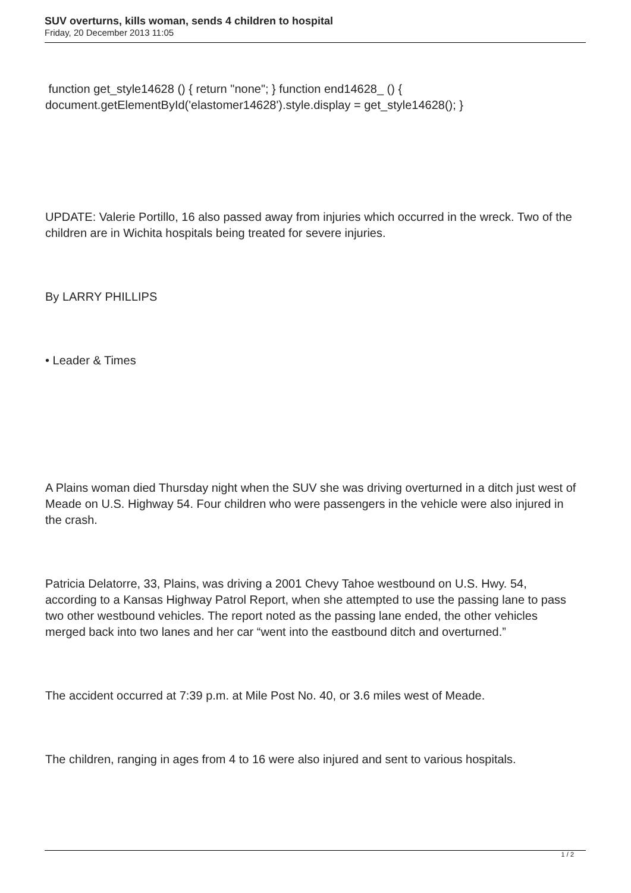SUV overturns, kills woman, sends 4 children to hospital
Friday, 20 December 2013 11:05
function get_style14628 () { return "none"; } function end14628_ () { document.getElementById('elastomer14628').style.display = get_style14628(); }
UPDATE: Valerie Portillo, 16 also passed away from injuries which occurred in the wreck. Two of the children are in Wichita hospitals being treated for severe injuries.
By LARRY PHILLIPS
• Leader & Times
A Plains woman died Thursday night when the SUV she was driving overturned in a ditch just west of Meade on U.S. Highway 54. Four children who were passengers in the vehicle were also injured in the crash.
Patricia Delatorre, 33, Plains, was driving a 2001 Chevy Tahoe westbound on U.S. Hwy. 54, according to a Kansas Highway Patrol Report, when she attempted to use the passing lane to pass two other westbound vehicles. The report noted as the passing lane ended, the other vehicles merged back into two lanes and her car “went into the eastbound ditch and overturned.”
The accident occurred at 7:39 p.m. at Mile Post No. 40, or 3.6 miles west of Meade.
The children, ranging in ages from 4 to 16 were also injured and sent to various hospitals.
1 / 2